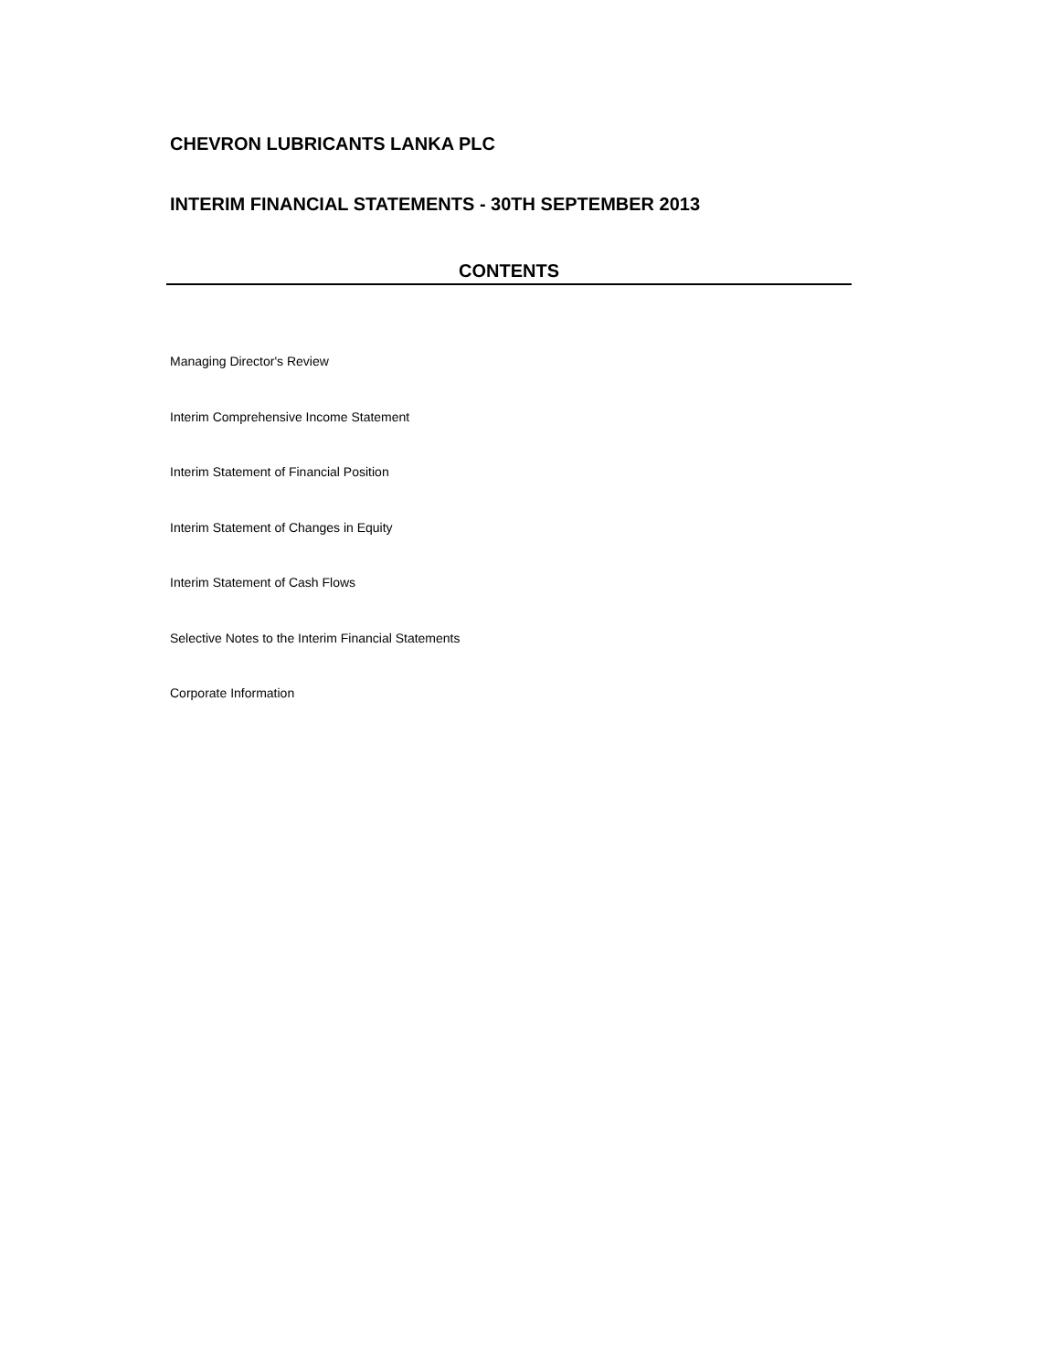CHEVRON LUBRICANTS LANKA PLC
INTERIM FINANCIAL STATEMENTS - 30TH SEPTEMBER 2013
CONTENTS
Managing Director's Review
Interim Comprehensive Income Statement
Interim Statement of Financial Position
Interim Statement of Changes in Equity
Interim Statement of Cash Flows
Selective Notes to the Interim Financial Statements
Corporate Information